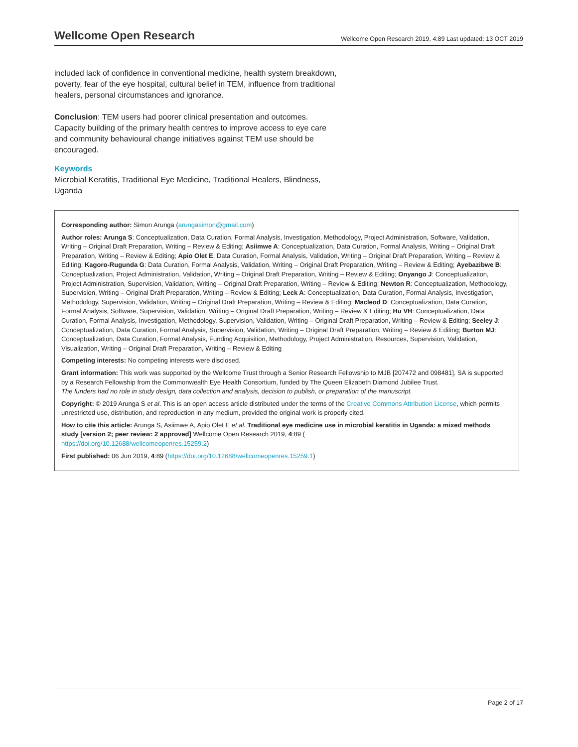Wellcome Open Research Wellcome Open Research 2019, 4:89 Last updated: 13 OCT 2019
included lack of confidence in conventional medicine, health system breakdown, poverty, fear of the eye hospital, cultural belief in TEM, influence from traditional healers, personal circumstances and ignorance.
Conclusion: TEM users had poorer clinical presentation and outcomes. Capacity building of the primary health centres to improve access to eye care and community behavioural change initiatives against TEM use should be encouraged.
Keywords
Microbial Keratitis, Traditional Eye Medicine, Traditional Healers, Blindness, Uganda
Corresponding author: Simon Arunga (arungasimon@gmail.com)
Author roles: Arunga S: Conceptualization, Data Curation, Formal Analysis, Investigation, Methodology, Project Administration, Software, Validation, Writing – Original Draft Preparation, Writing – Review & Editing; Asiimwe A: Conceptualization, Data Curation, Formal Analysis, Writing – Original Draft Preparation, Writing – Review & Editing; Apio Olet E: Data Curation, Formal Analysis, Validation, Writing – Original Draft Preparation, Writing – Review & Editing; Kagoro-Rugunda G: Data Curation, Formal Analysis, Validation, Writing – Original Draft Preparation, Writing – Review & Editing; Ayebazibwe B: Conceptualization, Project Administration, Validation, Writing – Original Draft Preparation, Writing – Review & Editing; Onyango J: Conceptualization, Project Administration, Supervision, Validation, Writing – Original Draft Preparation, Writing – Review & Editing; Newton R: Conceptualization, Methodology, Supervision, Writing – Original Draft Preparation, Writing – Review & Editing; Leck A: Conceptualization, Data Curation, Formal Analysis, Investigation, Methodology, Supervision, Validation, Writing – Original Draft Preparation, Writing – Review & Editing; Macleod D: Conceptualization, Data Curation, Formal Analysis, Software, Supervision, Validation, Writing – Original Draft Preparation, Writing – Review & Editing; Hu VH: Conceptualization, Data Curation, Formal Analysis, Investigation, Methodology, Supervision, Validation, Writing – Original Draft Preparation, Writing – Review & Editing; Seeley J: Conceptualization, Data Curation, Formal Analysis, Supervision, Validation, Writing – Original Draft Preparation, Writing – Review & Editing; Burton MJ: Conceptualization, Data Curation, Formal Analysis, Funding Acquisition, Methodology, Project Administration, Resources, Supervision, Validation, Visualization, Writing – Original Draft Preparation, Writing – Review & Editing
Competing interests: No competing interests were disclosed.
Grant information: This work was supported by the Wellcome Trust through a Senior Research Fellowship to MJB [207472 and 098481]. SA is supported by a Research Fellowship from the Commonwealth Eye Health Consortium, funded by The Queen Elizabeth Diamond Jubilee Trust.
The funders had no role in study design, data collection and analysis, decision to publish, or preparation of the manuscript.
Copyright: © 2019 Arunga S et al. This is an open access article distributed under the terms of the Creative Commons Attribution License, which permits unrestricted use, distribution, and reproduction in any medium, provided the original work is properly cited.
How to cite this article: Arunga S, Asiimwe A, Apio Olet E et al. Traditional eye medicine use in microbial keratitis in Uganda: a mixed methods study [version 2; peer review: 2 approved] Wellcome Open Research 2019, 4:89 (
https://doi.org/10.12688/wellcomeopenres.15259.2)
First published: 06 Jun 2019, 4:89 (https://doi.org/10.12688/wellcomeopenres.15259.1)
Page 2 of 17